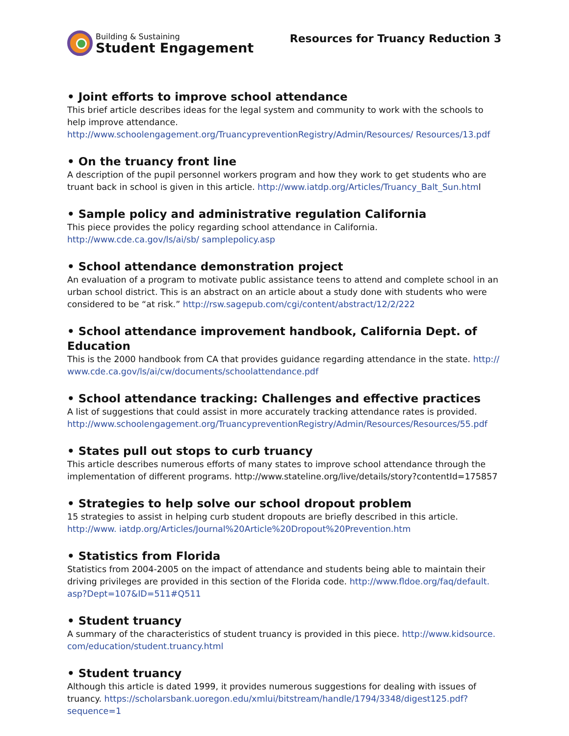Building & Sustaining
Student Engagement
Resources for Truancy Reduction 3
• Joint efforts to improve school attendance
This brief article describes ideas for the legal system and community to work with the schools to help improve attendance. http://www.schoolengagement.org/TruancypreventionRegistry/Admin/Resources/ Resources/13.pdf
• On the truancy front line
A description of the pupil personnel workers program and how they work to get students who are truant back in school is given in this article. http://www.iatdp.org/Articles/Truancy_Balt_Sun.html
• Sample policy and administrative regulation California
This piece provides the policy regarding school attendance in California. http://www.cde.ca.gov/ls/ai/sb/ samplepolicy.asp
• School attendance demonstration project
An evaluation of a program to motivate public assistance teens to attend and complete school in an urban school district. This is an abstract on an article about a study done with students who were considered to be “at risk.” http://rsw.sagepub.com/cgi/content/abstract/12/2/222
• School attendance improvement handbook, California Dept. of Education
This is the 2000 handbook from CA that provides guidance regarding attendance in the state. http:// www.cde.ca.gov/ls/ai/cw/documents/schoolattendance.pdf
• School attendance tracking: Challenges and effective practices
A list of suggestions that could assist in more accurately tracking attendance rates is provided. http://www.schoolengagement.org/TruancypreventionRegistry/Admin/Resources/Resources/55.pdf
• States pull out stops to curb truancy
This article describes numerous efforts of many states to improve school attendance through the implementation of different programs. http://www.stateline.org/live/details/story?contentId=175857
• Strategies to help solve our school dropout problem
15 strategies to assist in helping curb student dropouts are briefly described in this article. http://www. iatdp.org/Articles/Journal%20Article%20Dropout%20Prevention.htm
• Statistics from Florida
Statistics from 2004-2005 on the impact of attendance and students being able to maintain their driving privileges are provided in this section of the Florida code. http://www.fldoe.org/faq/default. asp?Dept=107&ID=511#Q511
• Student truancy
A summary of the characteristics of student truancy is provided in this piece. http://www.kidsource. com/education/student.truancy.html
• Student truancy
Although this article is dated 1999, it provides numerous suggestions for dealing with issues of truancy. https://scholarsbank.uoregon.edu/xmlui/bitstream/handle/1794/3348/digest125.pdf?sequence=1